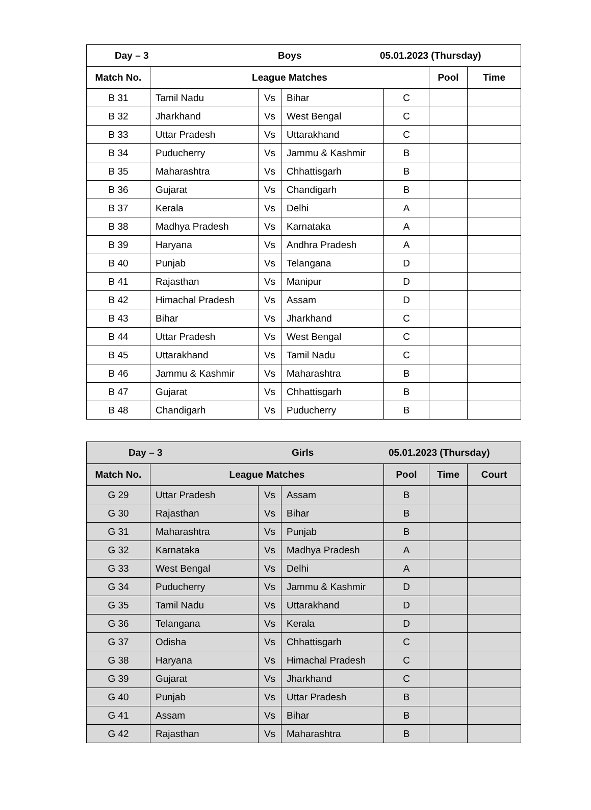| Day – 3 Boys 05.01.2023 (Thursday) | | | |
| --- | --- | --- | --- |
| Match No. | League Matches | Pool | Time |
| B 31 | Tamil Nadu | Vs | Bihar | C | | |
| B 32 | Jharkhand | Vs | West Bengal | C | | |
| B 33 | Uttar Pradesh | Vs | Uttarakhand | C | | |
| B 34 | Puducherry | Vs | Jammu & Kashmir | B | | |
| B 35 | Maharashtra | Vs | Chhattisgarh | B | | |
| B 36 | Gujarat | Vs | Chandigarh | B | | |
| B 37 | Kerala | Vs | Delhi | A | | |
| B 38 | Madhya Pradesh | Vs | Karnataka | A | | |
| B 39 | Haryana | Vs | Andhra Pradesh | A | | |
| B 40 | Punjab | Vs | Telangana | D | | |
| B 41 | Rajasthan | Vs | Manipur | D | | |
| B 42 | Himachal Pradesh | Vs | Assam | D | | |
| B 43 | Bihar | Vs | Jharkhand | C | | |
| B 44 | Uttar Pradesh | Vs | West Bengal | C | | |
| B 45 | Uttarakhand | Vs | Tamil Nadu | C | | |
| B 46 | Jammu & Kashmir | Vs | Maharashtra | B | | |
| B 47 | Gujarat | Vs | Chhattisgarh | B | | |
| B 48 | Chandigarh | Vs | Puducherry | B | | |
| Day – 3 Girls 05.01.2023 (Thursday) | | | | | | |
| --- | --- | --- | --- | --- | --- | --- |
| Match No. | League Matches | | | Pool | Time | Court |
| G 29 | Uttar Pradesh | Vs | Assam | B | | |
| G 30 | Rajasthan | Vs | Bihar | B | | |
| G 31 | Maharashtra | Vs | Punjab | B | | |
| G 32 | Karnataka | Vs | Madhya Pradesh | A | | |
| G 33 | West Bengal | Vs | Delhi | A | | |
| G 34 | Puducherry | Vs | Jammu & Kashmir | D | | |
| G 35 | Tamil Nadu | Vs | Uttarakhand | D | | |
| G 36 | Telangana | Vs | Kerala | D | | |
| G 37 | Odisha | Vs | Chhattisgarh | C | | |
| G 38 | Haryana | Vs | Himachal Pradesh | C | | |
| G 39 | Gujarat | Vs | Jharkhand | C | | |
| G 40 | Punjab | Vs | Uttar Pradesh | B | | |
| G 41 | Assam | Vs | Bihar | B | | |
| G 42 | Rajasthan | Vs | Maharashtra | B | | |